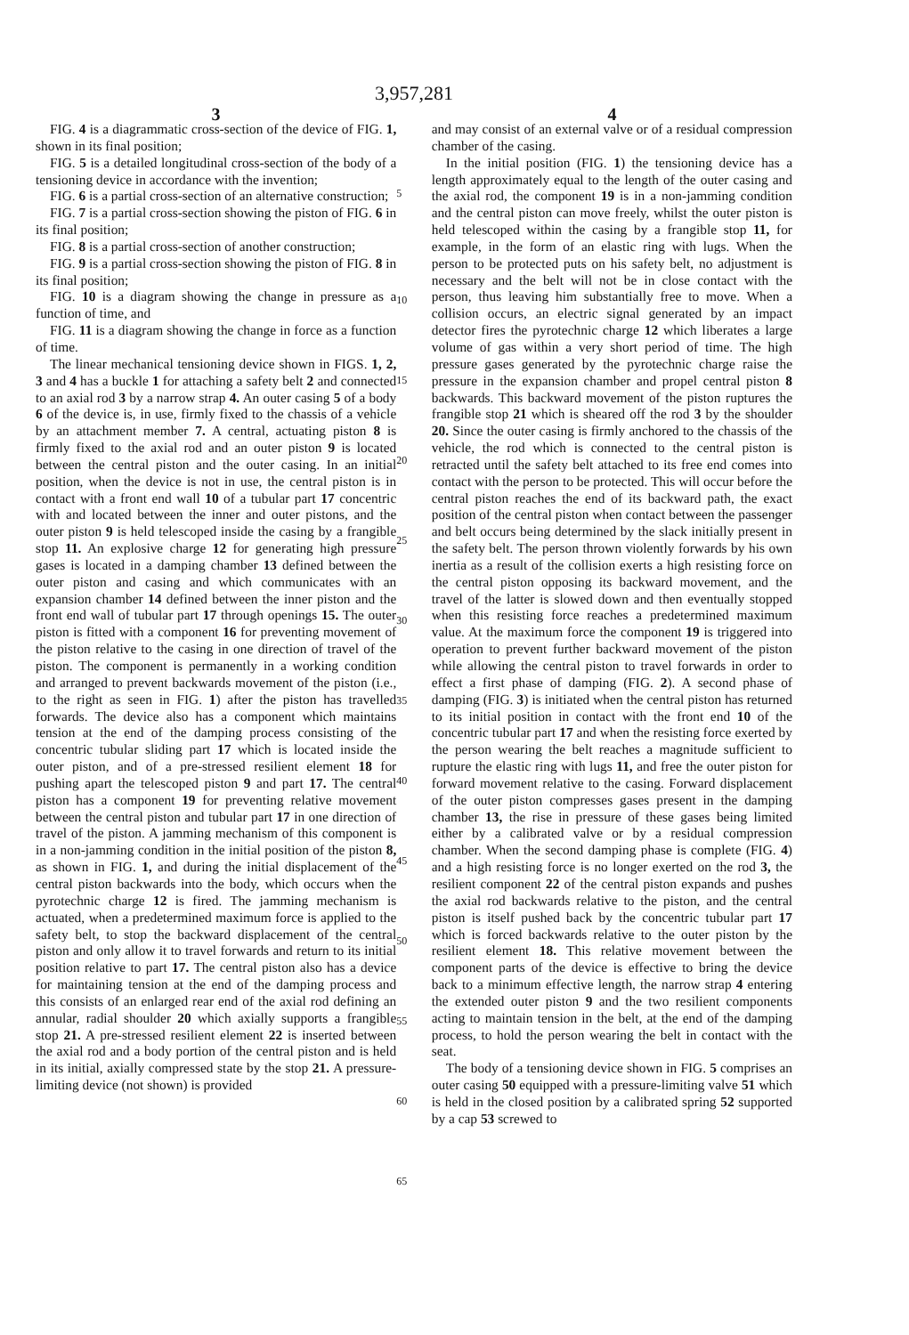3,957,281
3
FIG. 4 is a diagrammatic cross-section of the device of FIG. 1, shown in its final position;
FIG. 5 is a detailed longitudinal cross-section of the body of a tensioning device in accordance with the invention;
FIG. 6 is a partial cross-section of an alternative construction;
FIG. 7 is a partial cross-section showing the piston of FIG. 6 in its final position;
FIG. 8 is a partial cross-section of another construction;
FIG. 9 is a partial cross-section showing the piston of FIG. 8 in its final position;
FIG. 10 is a diagram showing the change in pressure as a function of time, and
FIG. 11 is a diagram showing the change in force as a function of time.
The linear mechanical tensioning device shown in FIGS. 1, 2, 3 and 4 has a buckle 1 for attaching a safety belt 2 and connected to an axial rod 3 by a narrow strap 4. An outer casing 5 of a body 6 of the device is, in use, firmly fixed to the chassis of a vehicle by an attachment member 7. A central, actuating piston 8 is firmly fixed to the axial rod and an outer piston 9 is located between the central piston and the outer casing. In an initial position, when the device is not in use, the central piston is in contact with a front end wall 10 of a tubular part 17 concentric with and located between the inner and outer pistons, and the outer piston 9 is held telescoped inside the casing by a frangible stop 11. An explosive charge 12 for generating high pressure gases is located in a damping chamber 13 defined between the outer piston and casing and which communicates with an expansion chamber 14 defined between the inner piston and the front end wall of tubular part 17 through openings 15. The outer piston is fitted with a component 16 for preventing movement of the piston relative to the casing in one direction of travel of the piston. The component is permanently in a working condition and arranged to prevent backwards movement of the piston (i.e., to the right as seen in FIG. 1) after the piston has travelled forwards. The device also has a component which maintains tension at the end of the damping process consisting of the concentric tubular sliding part 17 which is located inside the outer piston, and of a pre-stressed resilient element 18 for pushing apart the telescoped piston 9 and part 17. The central piston has a component 19 for preventing relative movement between the central piston and tubular part 17 in one direction of travel of the piston. A jamming mechanism of this component is in a non-jamming condition in the initial position of the piston 8, as shown in FIG. 1, and during the initial displacement of the central piston backwards into the body, which occurs when the pyrotechnic charge 12 is fired. The jamming mechanism is actuated, when a predetermined maximum force is applied to the safety belt, to stop the backward displacement of the central piston and only allow it to travel forwards and return to its initial position relative to part 17. The central piston also has a device for maintaining tension at the end of the damping process and this consists of an enlarged rear end of the axial rod defining an annular, radial shoulder 20 which axially supports a frangible stop 21. A pre-stressed resilient element 22 is inserted between the axial rod and a body portion of the central piston and is held in its initial, axially compressed state by the stop 21. A pressure-limiting device (not shown) is provided
5
10
15
20
25
30
35
40
45
50
55
60
65
4
and may consist of an external valve or of a residual compression chamber of the casing.
In the initial position (FIG. 1) the tensioning device has a length approximately equal to the length of the outer casing and the axial rod, the component 19 is in a non-jamming condition and the central piston can move freely, whilst the outer piston is held telescoped within the casing by a frangible stop 11, for example, in the form of an elastic ring with lugs. When the person to be protected puts on his safety belt, no adjustment is necessary and the belt will not be in close contact with the person, thus leaving him substantially free to move. When a collision occurs, an electric signal generated by an impact detector fires the pyrotechnic charge 12 which liberates a large volume of gas within a very short period of time. The high pressure gases generated by the pyrotechnic charge raise the pressure in the expansion chamber and propel central piston 8 backwards. This backward movement of the piston ruptures the frangible stop 21 which is sheared off the rod 3 by the shoulder 20. Since the outer casing is firmly anchored to the chassis of the vehicle, the rod which is connected to the central piston is retracted until the safety belt attached to its free end comes into contact with the person to be protected. This will occur before the central piston reaches the end of its backward path, the exact position of the central piston when contact between the passenger and belt occurs being determined by the slack initially present in the safety belt. The person thrown violently forwards by his own inertia as a result of the collision exerts a high resisting force on the central piston opposing its backward movement, and the travel of the latter is slowed down and then eventually stopped when this resisting force reaches a predetermined maximum value. At the maximum force the component 19 is triggered into operation to prevent further backward movement of the piston while allowing the central piston to travel forwards in order to effect a first phase of damping (FIG. 2). A second phase of damping (FIG. 3) is initiated when the central piston has returned to its initial position in contact with the front end 10 of the concentric tubular part 17 and when the resisting force exerted by the person wearing the belt reaches a magnitude sufficient to rupture the elastic ring with lugs 11, and free the outer piston for forward movement relative to the casing. Forward displacement of the outer piston compresses gases present in the damping chamber 13, the rise in pressure of these gases being limited either by a calibrated valve or by a residual compression chamber. When the second damping phase is complete (FIG. 4) and a high resisting force is no longer exerted on the rod 3, the resilient component 22 of the central piston expands and pushes the axial rod backwards relative to the piston, and the central piston is itself pushed back by the concentric tubular part 17 which is forced backwards relative to the outer piston by the resilient element 18. This relative movement between the component parts of the device is effective to bring the device back to a minimum effective length, the narrow strap 4 entering the extended outer piston 9 and the two resilient components acting to maintain tension in the belt, at the end of the damping process, to hold the person wearing the belt in contact with the seat.
The body of a tensioning device shown in FIG. 5 comprises an outer casing 50 equipped with a pressure-limiting valve 51 which is held in the closed position by a calibrated spring 52 supported by a cap 53 screwed to